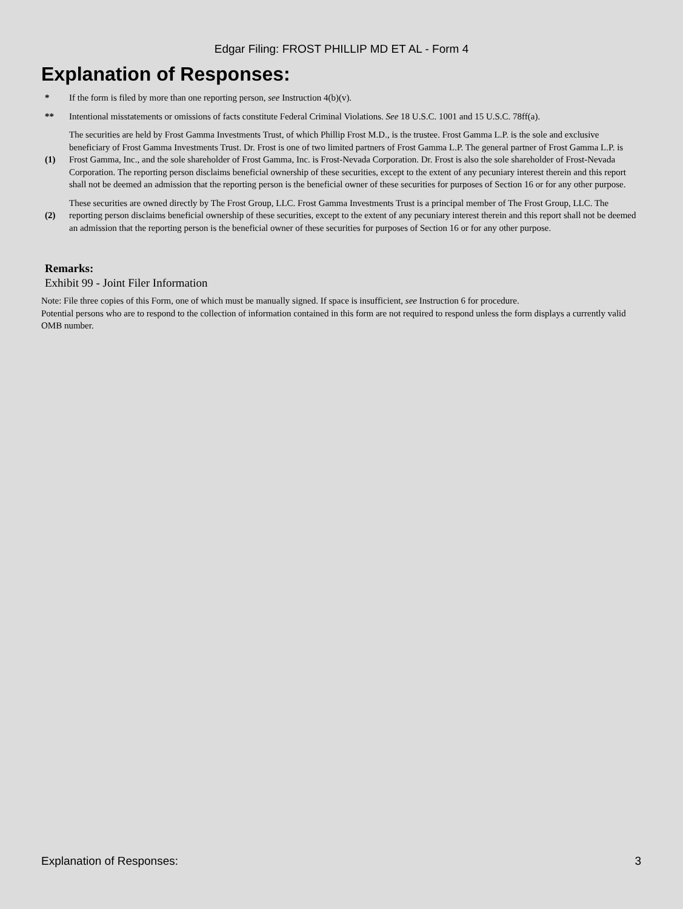Edgar Filing: FROST PHILLIP MD ET AL - Form 4
Explanation of Responses:
| * | If the form is filed by more than one reporting person, see Instruction 4(b)(v). |
| ** | Intentional misstatements or omissions of facts constitute Federal Criminal Violations. See 18 U.S.C. 1001 and 15 U.S.C. 78ff(a). |
| (1) | The securities are held by Frost Gamma Investments Trust, of which Phillip Frost M.D., is the trustee. Frost Gamma L.P. is the sole and exclusive beneficiary of Frost Gamma Investments Trust. Dr. Frost is one of two limited partners of Frost Gamma L.P. The general partner of Frost Gamma L.P. is Frost Gamma, Inc., and the sole shareholder of Frost Gamma, Inc. is Frost-Nevada Corporation. Dr. Frost is also the sole shareholder of Frost-Nevada Corporation. The reporting person disclaims beneficial ownership of these securities, except to the extent of any pecuniary interest therein and this report shall not be deemed an admission that the reporting person is the beneficial owner of these securities for purposes of Section 16 or for any other purpose. |
| (2) | These securities are owned directly by The Frost Group, LLC. Frost Gamma Investments Trust is a principal member of The Frost Group, LLC. The reporting person disclaims beneficial ownership of these securities, except to the extent of any pecuniary interest therein and this report shall not be deemed an admission that the reporting person is the beneficial owner of these securities for purposes of Section 16 or for any other purpose. |
Remarks:
Exhibit 99 - Joint Filer Information
Note: File three copies of this Form, one of which must be manually signed. If space is insufficient, see Instruction 6 for procedure.
Potential persons who are to respond to the collection of information contained in this form are not required to respond unless the form displays a currently valid OMB number.
Explanation of Responses: 3